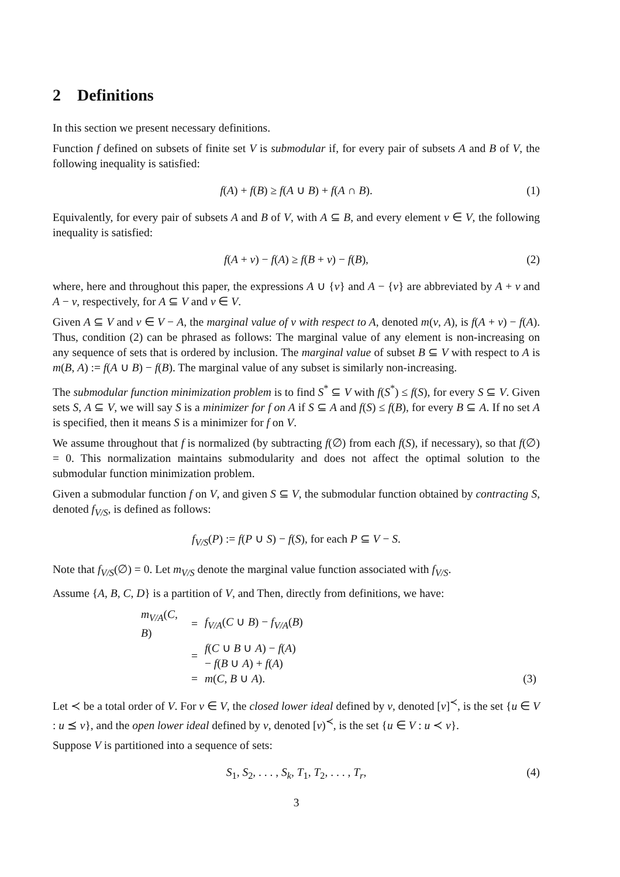2 Definitions
In this section we present necessary definitions.
Function f defined on subsets of finite set V is submodular if, for every pair of subsets A and B of V, the following inequality is satisfied:
f(A) + f(B) ≥ f(A ∪ B) + f(A ∩ B). (1)
Equivalently, for every pair of subsets A and B of V, with A ⊆ B, and every element v ∈ V, the following inequality is satisfied:
f(A + v) − f(A) ≥ f(B + v) − f(B), (2)
where, here and throughout this paper, the expressions A ∪ {v} and A − {v} are abbreviated by A + v and A − v, respectively, for A ⊆ V and v ∈ V.
Given A ⊆ V and v ∈ V − A, the marginal value of v with respect to A, denoted m(v, A), is f(A + v) − f(A). Thus, condition (2) can be phrased as follows: The marginal value of any element is non-increasing on any sequence of sets that is ordered by inclusion. The marginal value of subset B ⊆ V with respect to A is m(B, A) := f(A ∪ B) − f(B). The marginal value of any subset is similarly non-increasing.
The submodular function minimization problem is to find S<sup>*</sup> ⊆ V with f(S<sup>*</sup>) ≤ f(S), for every S ⊆ V. Given sets S, A ⊆ V, we will say S is a minimizer for f on A if S ⊆ A and f(S) ≤ f(B), for every B ⊆ A. If no set A is specified, then it means S is a minimizer for f on V.
We assume throughout that f is normalized (by subtracting f(∅) from each f(S), if necessary), so that f(∅) = 0. This normalization maintains submodularity and does not affect the optimal solution to the submodular function minimization problem.
Given a submodular function f on V, and given S ⊆ V, the submodular function obtained by contracting S, denoted f<sub>V/S</sub>, is defined as follows:
f<sub>V/S</sub>(P) := f(P ∪ S) − f(S), for each P ⊆ V − S.
Note that f<sub>V/S</sub>(∅) = 0. Let m<sub>V/S</sub> denote the marginal value function associated with f<sub>V/S</sub>.
Assume {A, B, C, D} is a partition of V, and Then, directly from definitions, we have:
| m<sub>V/A</sub>( C , B ) | = | f<sub>V/A</sub>( C ∪ B ) − f<sub>V/A</sub>( B ) | |
| | = | f ( C ∪ B ∪ A ) − f ( A ) − f ( B ∪ A ) + f ( A ) | |
| | = | m ( C , B ∪ A ). | (3) |
Let ≺ be a total order of V. For v ∈ V, the closed lower ideal defined by v, denoted [v]<sup>≺</sup>, is the set {u ∈ V : u ⪯ v}, and the open lower ideal defined by v, denoted [v)<sup>≺</sup>, is the set {u ∈ V : u ≺ v}.
Suppose V is partitioned into a sequence of sets:
S<sub>1</sub>, S<sub>2</sub>, . . . , S<sub>k</sub>, T<sub>1</sub>, T<sub>2</sub>, . . . , T<sub>r</sub>, (4)
3